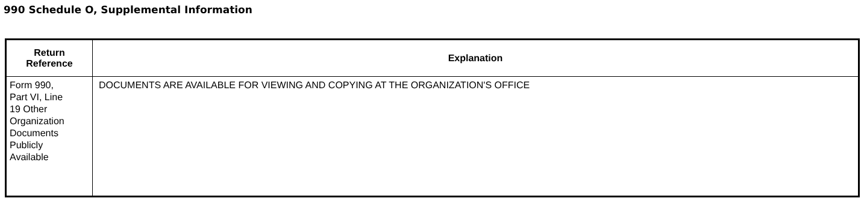990 Schedule O, Supplemental Information
| Return Reference | Explanation |
| --- | --- |
| Form 990, Part VI, Line 19 Other Organization Documents Publicly Available | DOCUMENTS ARE AVAILABLE FOR VIEWING AND COPYING AT THE ORGANIZATION'S OFFICE |